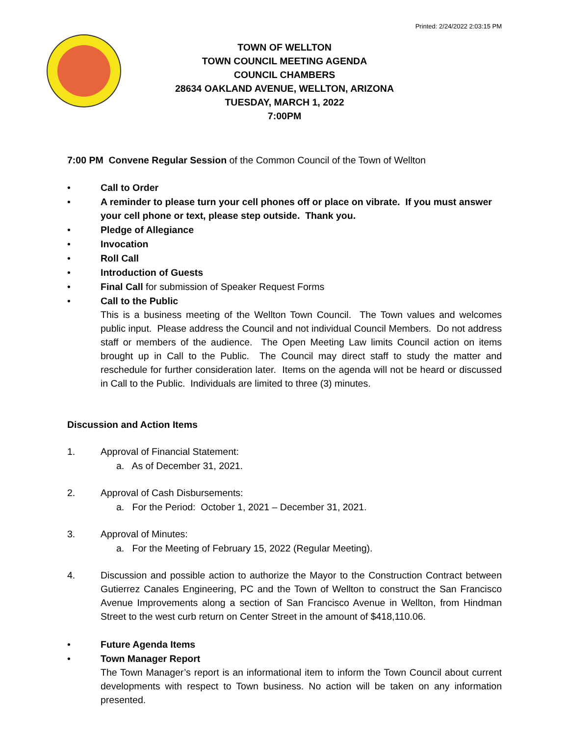Printed: 2/24/2022 2:03:15 PM
TOWN OF WELLTON
TOWN COUNCIL MEETING AGENDA
COUNCIL CHAMBERS
28634 OAKLAND AVENUE, WELLTON, ARIZONA
TUESDAY, MARCH 1, 2022
7:00PM
7:00 PM Convene Regular Session of the Common Council of the Town of Wellton
• Call to Order
• A reminder to please turn your cell phones off or place on vibrate. If you must answer your cell phone or text, please step outside. Thank you.
• Pledge of Allegiance
• Invocation
• Roll Call
• Introduction of Guests
• Final Call for submission of Speaker Request Forms
• Call to the Public
This is a business meeting of the Wellton Town Council. The Town values and welcomes public input. Please address the Council and not individual Council Members. Do not address staff or members of the audience. The Open Meeting Law limits Council action on items brought up in Call to the Public. The Council may direct staff to study the matter and reschedule for further consideration later. Items on the agenda will not be heard or discussed in Call to the Public. Individuals are limited to three (3) minutes.
Discussion and Action Items
1. Approval of Financial Statement:
a. As of December 31, 2021.
2. Approval of Cash Disbursements:
a. For the Period: October 1, 2021 – December 31, 2021.
3. Approval of Minutes:
a. For the Meeting of February 15, 2022 (Regular Meeting).
4. Discussion and possible action to authorize the Mayor to the Construction Contract between Gutierrez Canales Engineering, PC and the Town of Wellton to construct the San Francisco Avenue Improvements along a section of San Francisco Avenue in Wellton, from Hindman Street to the west curb return on Center Street in the amount of $418,110.06.
• Future Agenda Items
• Town Manager Report
The Town Manager’s report is an informational item to inform the Town Council about current developments with respect to Town business. No action will be taken on any information presented.